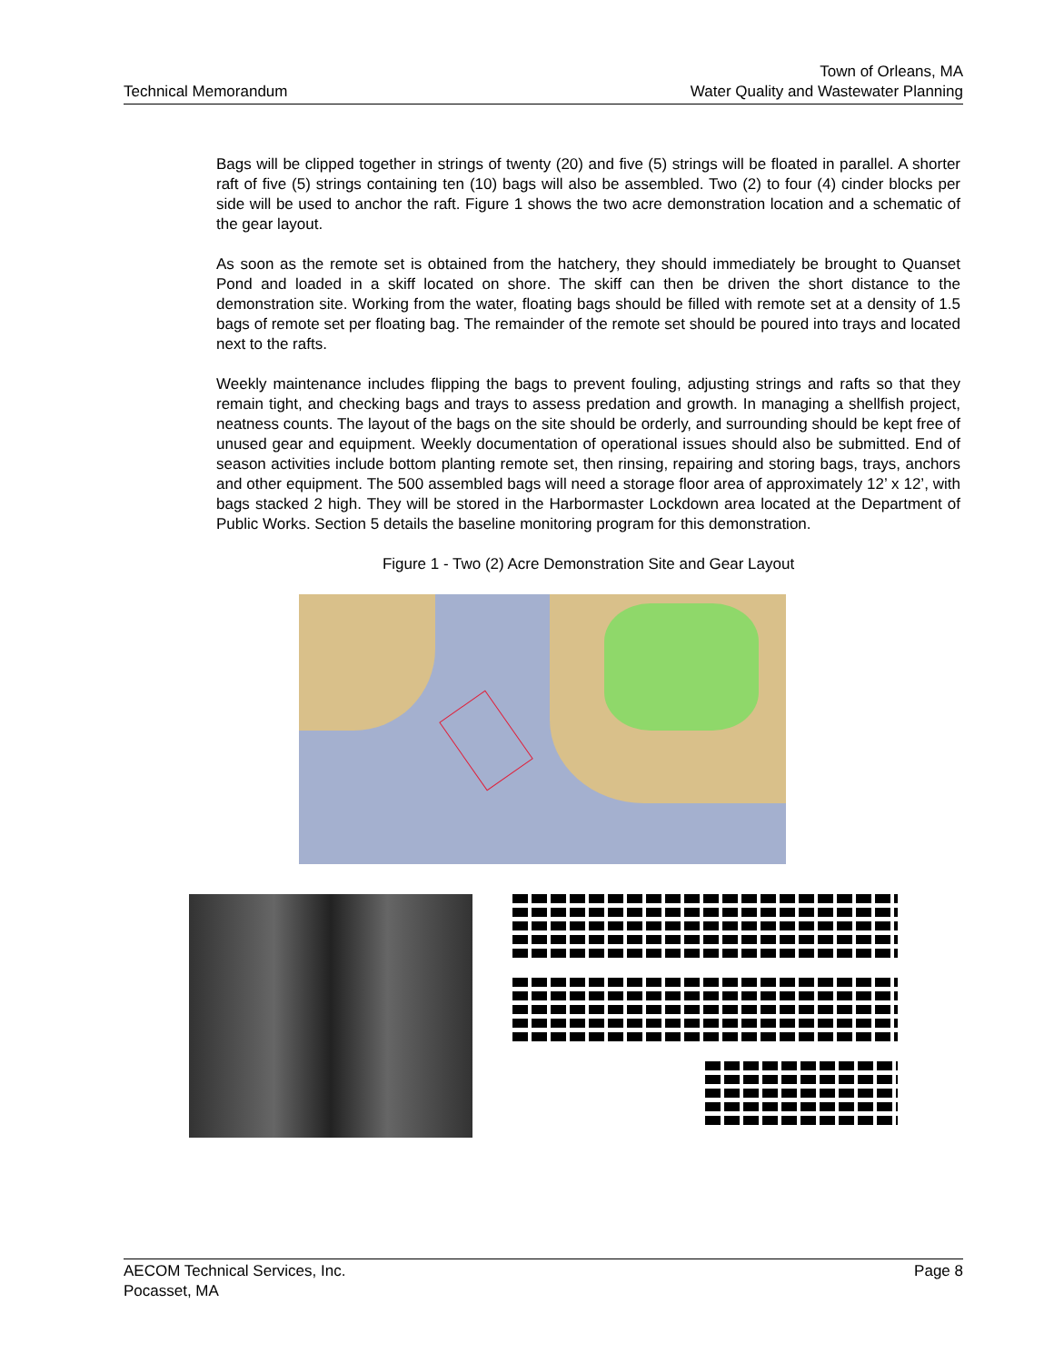Technical Memorandum
Town of Orleans, MA
Water Quality and Wastewater Planning
Bags will be clipped together in strings of twenty (20) and five (5) strings will be floated in parallel. A shorter raft of five (5) strings containing ten (10) bags will also be assembled. Two (2) to four (4) cinder blocks per side will be used to anchor the raft. Figure 1 shows the two acre demonstration location and a schematic of the gear layout.
As soon as the remote set is obtained from the hatchery, they should immediately be brought to Quanset Pond and loaded in a skiff located on shore. The skiff can then be driven the short distance to the demonstration site. Working from the water, floating bags should be filled with remote set at a density of 1.5 bags of remote set per floating bag. The remainder of the remote set should be poured into trays and located next to the rafts.
Weekly maintenance includes flipping the bags to prevent fouling, adjusting strings and rafts so that they remain tight, and checking bags and trays to assess predation and growth. In managing a shellfish project, neatness counts. The layout of the bags on the site should be orderly, and surrounding should be kept free of unused gear and equipment. Weekly documentation of operational issues should also be submitted. End of season activities include bottom planting remote set, then rinsing, repairing and storing bags, trays, anchors and other equipment. The 500 assembled bags will need a storage floor area of approximately 12’ x 12’, with bags stacked 2 high. They will be stored in the Harbormaster Lockdown area located at the Department of Public Works. Section 5 details the baseline monitoring program for this demonstration.
Figure 1 - Two (2) Acre Demonstration Site and Gear Layout
AECOM Technical Services, Inc.
Pocasset, MA
Page 8